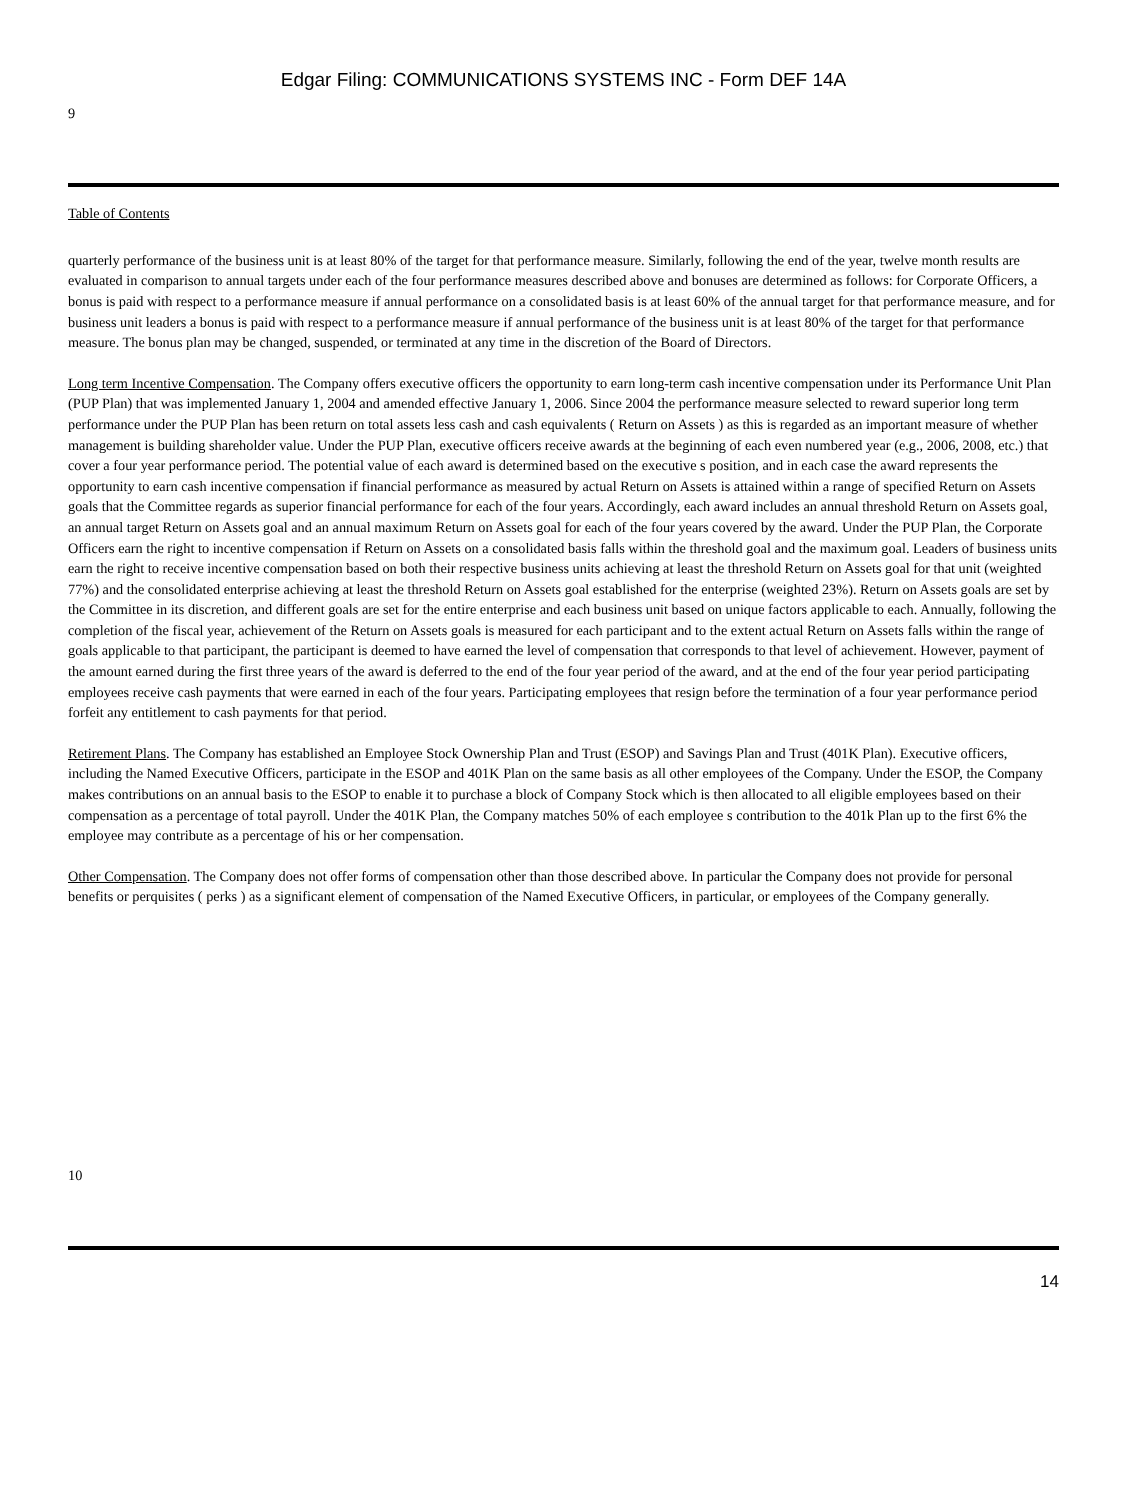Edgar Filing: COMMUNICATIONS SYSTEMS INC - Form DEF 14A
9
Table of Contents
quarterly performance of the business unit is at least 80% of the target for that performance measure. Similarly, following the end of the year, twelve month results are evaluated in comparison to annual targets under each of the four performance measures described above and bonuses are determined as follows: for Corporate Officers, a bonus is paid with respect to a performance measure if annual performance on a consolidated basis is at least 60% of the annual target for that performance measure, and for business unit leaders a bonus is paid with respect to a performance measure if annual performance of the business unit is at least 80% of the target for that performance measure. The bonus plan may be changed, suspended, or terminated at any time in the discretion of the Board of Directors.
Long term Incentive Compensation. The Company offers executive officers the opportunity to earn long-term cash incentive compensation under its Performance Unit Plan (PUP Plan) that was implemented January 1, 2004 and amended effective January 1, 2006. Since 2004 the performance measure selected to reward superior long term performance under the PUP Plan has been return on total assets less cash and cash equivalents ( Return on Assets ) as this is regarded as an important measure of whether management is building shareholder value. Under the PUP Plan, executive officers receive awards at the beginning of each even numbered year (e.g., 2006, 2008, etc.) that cover a four year performance period. The potential value of each award is determined based on the executive s position, and in each case the award represents the opportunity to earn cash incentive compensation if financial performance as measured by actual Return on Assets is attained within a range of specified Return on Assets goals that the Committee regards as superior financial performance for each of the four years. Accordingly, each award includes an annual threshold Return on Assets goal, an annual target Return on Assets goal and an annual maximum Return on Assets goal for each of the four years covered by the award. Under the PUP Plan, the Corporate Officers earn the right to incentive compensation if Return on Assets on a consolidated basis falls within the threshold goal and the maximum goal. Leaders of business units earn the right to receive incentive compensation based on both their respective business units achieving at least the threshold Return on Assets goal for that unit (weighted 77%) and the consolidated enterprise achieving at least the threshold Return on Assets goal established for the enterprise (weighted 23%). Return on Assets goals are set by the Committee in its discretion, and different goals are set for the entire enterprise and each business unit based on unique factors applicable to each. Annually, following the completion of the fiscal year, achievement of the Return on Assets goals is measured for each participant and to the extent actual Return on Assets falls within the range of goals applicable to that participant, the participant is deemed to have earned the level of compensation that corresponds to that level of achievement. However, payment of the amount earned during the first three years of the award is deferred to the end of the four year period of the award, and at the end of the four year period participating employees receive cash payments that were earned in each of the four years. Participating employees that resign before the termination of a four year performance period forfeit any entitlement to cash payments for that period.
Retirement Plans. The Company has established an Employee Stock Ownership Plan and Trust (ESOP) and Savings Plan and Trust (401K Plan). Executive officers, including the Named Executive Officers, participate in the ESOP and 401K Plan on the same basis as all other employees of the Company. Under the ESOP, the Company makes contributions on an annual basis to the ESOP to enable it to purchase a block of Company Stock which is then allocated to all eligible employees based on their compensation as a percentage of total payroll. Under the 401K Plan, the Company matches 50% of each employee s contribution to the 401k Plan up to the first 6% the employee may contribute as a percentage of his or her compensation.
Other Compensation. The Company does not offer forms of compensation other than those described above. In particular the Company does not provide for personal benefits or perquisites ( perks ) as a significant element of compensation of the Named Executive Officers, in particular, or employees of the Company generally.
10
14